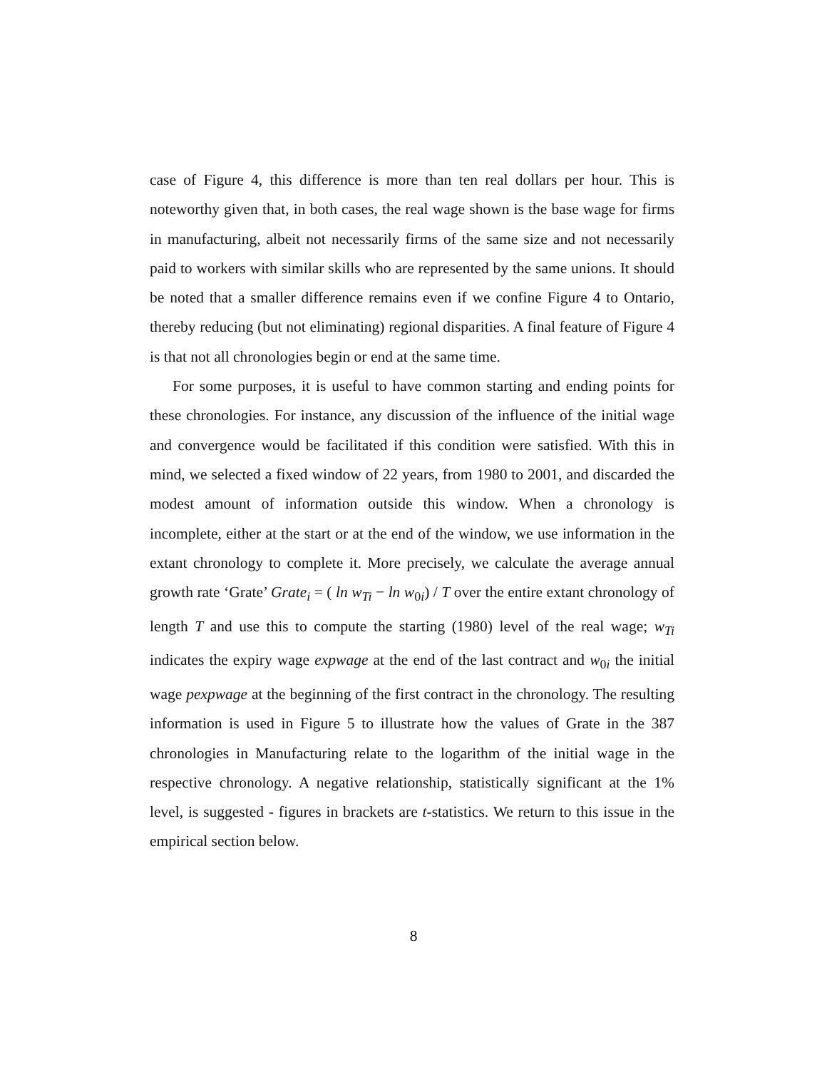case of Figure 4, this difference is more than ten real dollars per hour. This is noteworthy given that, in both cases, the real wage shown is the base wage for firms in manufacturing, albeit not necessarily firms of the same size and not necessarily paid to workers with similar skills who are represented by the same unions. It should be noted that a smaller difference remains even if we confine Figure 4 to Ontario, thereby reducing (but not eliminating) regional disparities. A final feature of Figure 4 is that not all chronologies begin or end at the same time.
For some purposes, it is useful to have common starting and ending points for these chronologies. For instance, any discussion of the influence of the initial wage and convergence would be facilitated if this condition were satisfied. With this in mind, we selected a fixed window of 22 years, from 1980 to 2001, and discarded the modest amount of information outside this window. When a chronology is incomplete, either at the start or at the end of the window, we use information in the extant chronology to complete it. More precisely, we calculate the average annual growth rate ‘Grate’ Grate<sub>i</sub> = ( ln w<sub>Ti</sub> − ln w<sub>0i</sub>) / T over the entire extant chronology of length T and use this to compute the starting (1980) level of the real wage; w<sub>Ti</sub> indicates the expiry wage expwage at the end of the last contract and w<sub>0i</sub> the initial wage pexpwage at the beginning of the first contract in the chronology. The resulting information is used in Figure 5 to illustrate how the values of Grate in the 387 chronologies in Manufacturing relate to the logarithm of the initial wage in the respective chronology. A negative relationship, statistically significant at the 1% level, is suggested - figures in brackets are t-statistics. We return to this issue in the empirical section below.
8